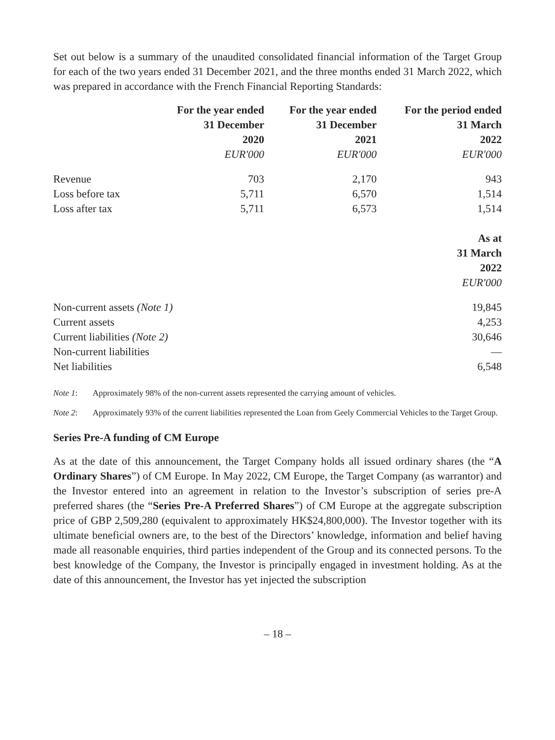Set out below is a summary of the unaudited consolidated financial information of the Target Group for each of the two years ended 31 December 2021, and the three months ended 31 March 2022, which was prepared in accordance with the French Financial Reporting Standards:
| | For the year ended | For the year ended | For the period ended |
| --- | --- | --- | --- |
| | 31 December | 31 December | 31 March |
| | 2020 | 2021 | 2022 |
| | EUR'000 | EUR'000 | EUR'000 |
| Revenue | 703 | 2,170 | 943 |
| Loss before tax | 5,711 | 6,570 | 1,514 |
| Loss after tax | 5,711 | 6,573 | 1,514 |
| | As at |
| --- | --- |
| | 31 March |
| | 2022 |
| | EUR'000 |
| Non-current assets (Note 1) | 19,845 |
| Current assets | 4,253 |
| Current liabilities (Note 2) | 30,646 |
| Non-current liabilities | — |
| Net liabilities | 6,548 |
Note 1: Approximately 98% of the non-current assets represented the carrying amount of vehicles.
Note 2: Approximately 93% of the current liabilities represented the Loan from Geely Commercial Vehicles to the Target Group.
Series Pre-A funding of CM Europe
As at the date of this announcement, the Target Company holds all issued ordinary shares (the “A Ordinary Shares”) of CM Europe. In May 2022, CM Europe, the Target Company (as warrantor) and the Investor entered into an agreement in relation to the Investor’s subscription of series pre-A preferred shares (the “Series Pre-A Preferred Shares”) of CM Europe at the aggregate subscription price of GBP 2,509,280 (equivalent to approximately HK$24,800,000). The Investor together with its ultimate beneficial owners are, to the best of the Directors’ knowledge, information and belief having made all reasonable enquiries, third parties independent of the Group and its connected persons. To the best knowledge of the Company, the Investor is principally engaged in investment holding. As at the date of this announcement, the Investor has yet injected the subscription
– 18 –